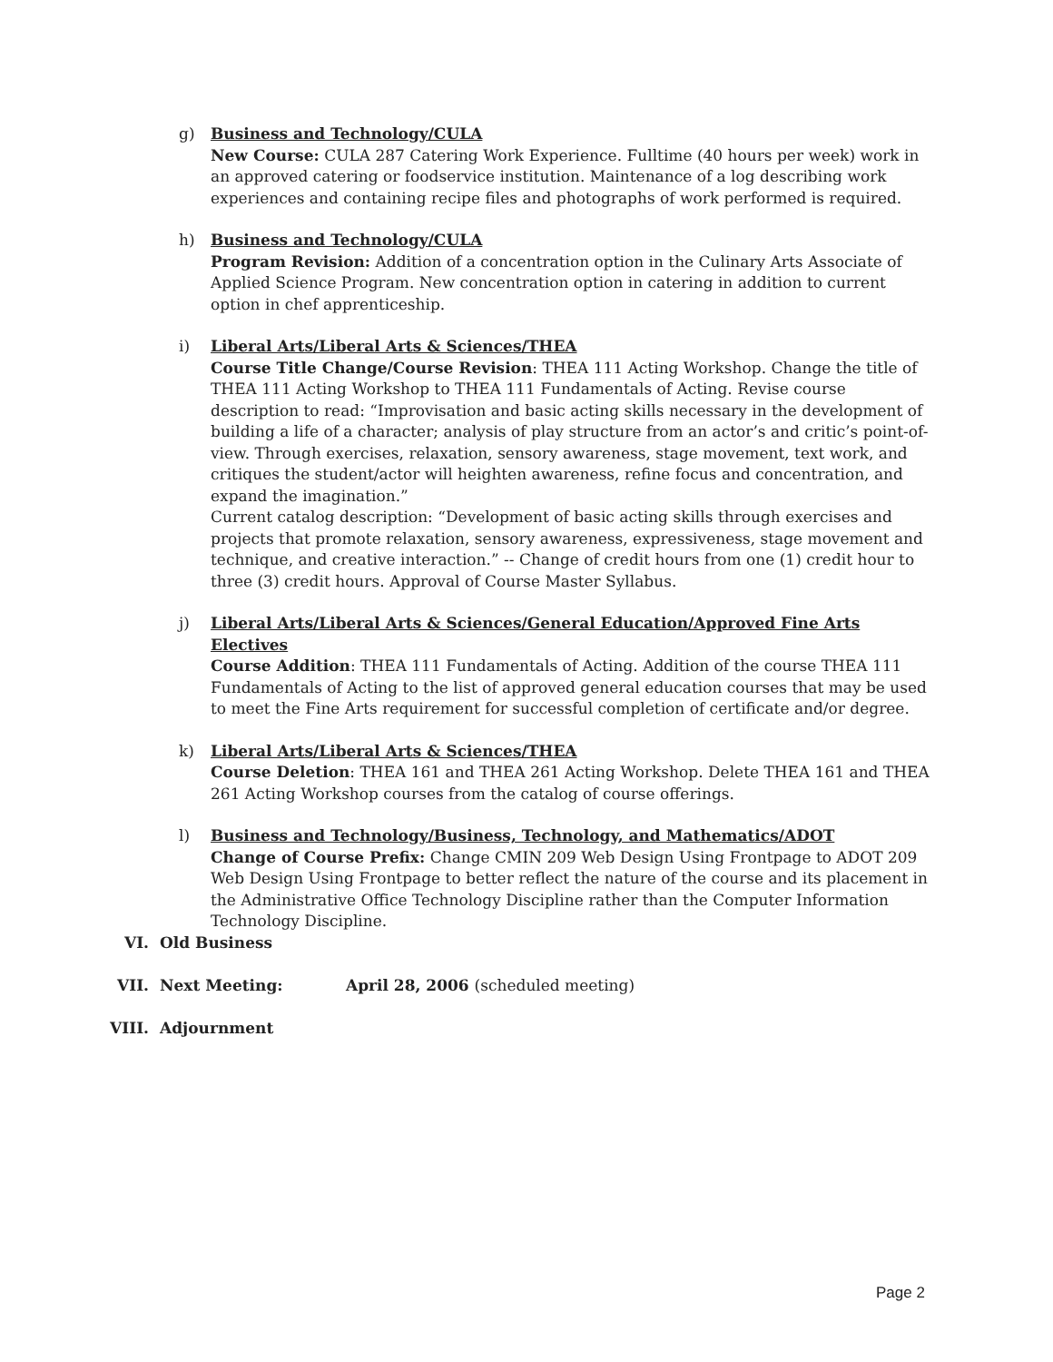g) Business and Technology/CULA
New Course: CULA 287 Catering Work Experience. Fulltime (40 hours per week) work in an approved catering or foodservice institution. Maintenance of a log describing work experiences and containing recipe files and photographs of work performed is required.
h) Business and Technology/CULA
Program Revision: Addition of a concentration option in the Culinary Arts Associate of Applied Science Program. New concentration option in catering in addition to current option in chef apprenticeship.
i) Liberal Arts/Liberal Arts & Sciences/THEA
Course Title Change/Course Revision: THEA 111 Acting Workshop. Change the title of THEA 111 Acting Workshop to THEA 111 Fundamentals of Acting. Revise course description to read: “Improvisation and basic acting skills necessary in the development of building a life of a character; analysis of play structure from an actor’s and critic’s point-of-view. Through exercises, relaxation, sensory awareness, stage movement, text work, and critiques the student/actor will heighten awareness, refine focus and concentration, and expand the imagination.”
Current catalog description: “Development of basic acting skills through exercises and projects that promote relaxation, sensory awareness, expressiveness, stage movement and technique, and creative interaction.” -- Change of credit hours from one (1) credit hour to three (3) credit hours. Approval of Course Master Syllabus.
j) Liberal Arts/Liberal Arts & Sciences/General Education/Approved Fine Arts Electives
Course Addition: THEA 111 Fundamentals of Acting. Addition of the course THEA 111 Fundamentals of Acting to the list of approved general education courses that may be used to meet the Fine Arts requirement for successful completion of certificate and/or degree.
k) Liberal Arts/Liberal Arts & Sciences/THEA
Course Deletion: THEA 161 and THEA 261 Acting Workshop. Delete THEA 161 and THEA 261 Acting Workshop courses from the catalog of course offerings.
l) Business and Technology/Business, Technology, and Mathematics/ADOT
Change of Course Prefix: Change CMIN 209 Web Design Using Frontpage to ADOT 209 Web Design Using Frontpage to better reflect the nature of the course and its placement in the Administrative Office Technology Discipline rather than the Computer Information Technology Discipline.
VI. Old Business
VII. Next Meeting: April 28, 2006 (scheduled meeting)
VIII. Adjournment
Page 2